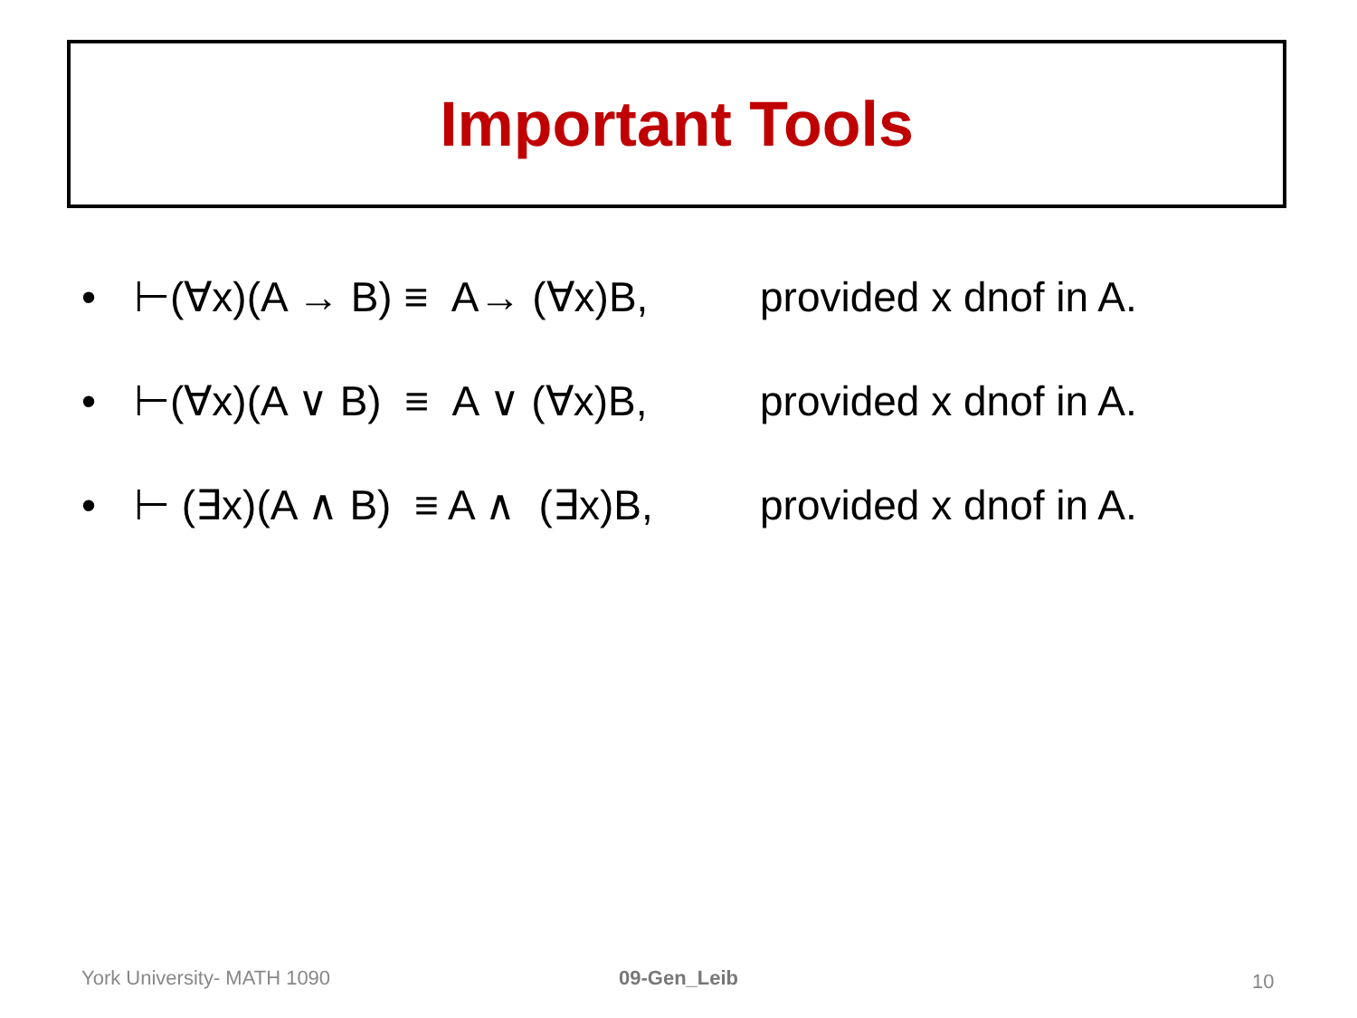Important Tools
• ⊢(∀x)(A → B) ≡ A→ (∀x)B, provided x dnof in A.
• ⊢(∀x)(A ∨ B) ≡ A ∨ (∀x)B, provided x dnof in A.
• ⊢ (∃x)(A ∧ B) ≡ A ∧ (∃x)B, provided x dnof in A.
York University- MATH 1090 09-Gen_Leib 10